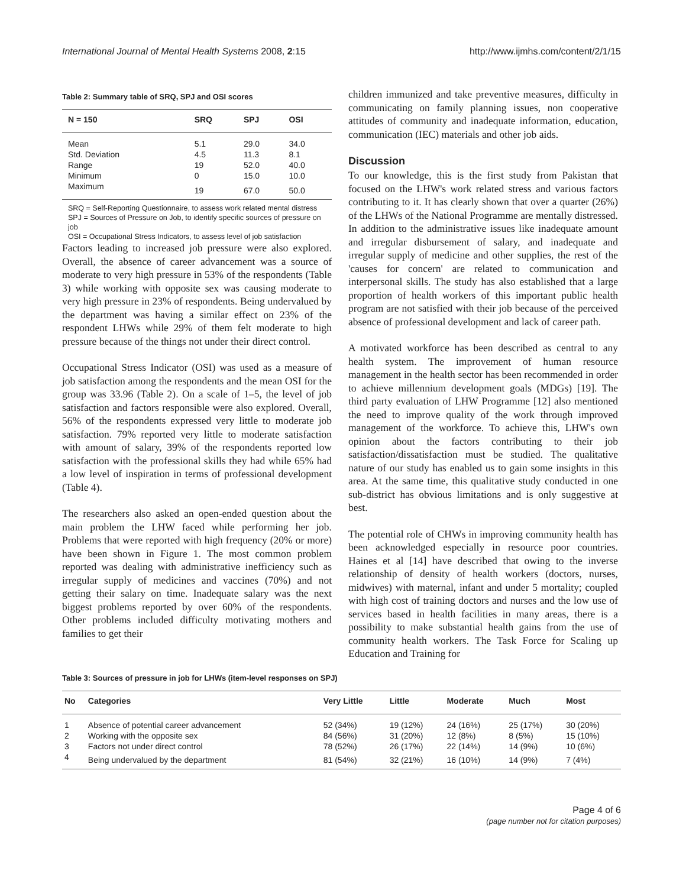International Journal of Mental Health Systems 2008, 2:15 http://www.ijmhs.com/content/2/1/15
Table 2: Summary table of SRQ, SPJ and OSI scores
| N = 150 | SRQ | SPJ | OSI |
| --- | --- | --- | --- |
| Mean | 5.1 | 29.0 | 34.0 |
| Std. Deviation | 4.5 | 11.3 | 8.1 |
| Range | 19 | 52.0 | 40.0 |
| Minimum | 0 | 15.0 | 10.0 |
| Maximum | 19 | 67.0 | 50.0 |
SRQ = Self-Reporting Questionnaire, to assess work related mental distress
SPJ = Sources of Pressure on Job, to identify specific sources of pressure on job
OSI = Occupational Stress Indicators, to assess level of job satisfaction
Factors leading to increased job pressure were also explored. Overall, the absence of career advancement was a source of moderate to very high pressure in 53% of the respondents (Table 3) while working with opposite sex was causing moderate to very high pressure in 23% of respondents. Being undervalued by the department was having a similar effect on 23% of the respondent LHWs while 29% of them felt moderate to high pressure because of the things not under their direct control.
Occupational Stress Indicator (OSI) was used as a measure of job satisfaction among the respondents and the mean OSI for the group was 33.96 (Table 2). On a scale of 1–5, the level of job satisfaction and factors responsible were also explored. Overall, 56% of the respondents expressed very little to moderate job satisfaction. 79% reported very little to moderate satisfaction with amount of salary, 39% of the respondents reported low satisfaction with the professional skills they had while 65% had a low level of inspiration in terms of professional development (Table 4).
The researchers also asked an open-ended question about the main problem the LHW faced while performing her job. Problems that were reported with high frequency (20% or more) have been shown in Figure 1. The most common problem reported was dealing with administrative inefficiency such as irregular supply of medicines and vaccines (70%) and not getting their salary on time. Inadequate salary was the next biggest problems reported by over 60% of the respondents. Other problems included difficulty motivating mothers and families to get their
children immunized and take preventive measures, difficulty in communicating on family planning issues, non cooperative attitudes of community and inadequate information, education, communication (IEC) materials and other job aids.
Discussion
To our knowledge, this is the first study from Pakistan that focused on the LHW's work related stress and various factors contributing to it. It has clearly shown that over a quarter (26%) of the LHWs of the National Programme are mentally distressed. In addition to the administrative issues like inadequate amount and irregular disbursement of salary, and inadequate and irregular supply of medicine and other supplies, the rest of the 'causes for concern' are related to communication and interpersonal skills. The study has also established that a large proportion of health workers of this important public health program are not satisfied with their job because of the perceived absence of professional development and lack of career path.
A motivated workforce has been described as central to any health system. The improvement of human resource management in the health sector has been recommended in order to achieve millennium development goals (MDGs) [19]. The third party evaluation of LHW Programme [12] also mentioned the need to improve quality of the work through improved management of the workforce. To achieve this, LHW's own opinion about the factors contributing to their job satisfaction/dissatisfaction must be studied. The qualitative nature of our study has enabled us to gain some insights in this area. At the same time, this qualitative study conducted in one sub-district has obvious limitations and is only suggestive at best.
The potential role of CHWs in improving community health has been acknowledged especially in resource poor countries. Haines et al [14] have described that owing to the inverse relationship of density of health workers (doctors, nurses, midwives) with maternal, infant and under 5 mortality; coupled with high cost of training doctors and nurses and the low use of services based in health facilities in many areas, there is a possibility to make substantial health gains from the use of community health workers. The Task Force for Scaling up Education and Training for
Table 3: Sources of pressure in job for LHWs (item-level responses on SPJ)
| No | Categories | Very Little | Little | Moderate | Much | Most |
| --- | --- | --- | --- | --- | --- | --- |
| 1 | Absence of potential career advancement | 52 (34%) | 19 (12%) | 24 (16%) | 25 (17%) | 30 (20%) |
| 2 | Working with the opposite sex | 84 (56%) | 31 (20%) | 12 (8%) | 8 (5%) | 15 (10%) |
| 3 | Factors not under direct control | 78 (52%) | 26 (17%) | 22 (14%) | 14 (9%) | 10 (6%) |
| 4 | Being undervalued by the department | 81 (54%) | 32 (21%) | 16 (10%) | 14 (9%) | 7 (4%) |
Page 4 of 6
(page number not for citation purposes)